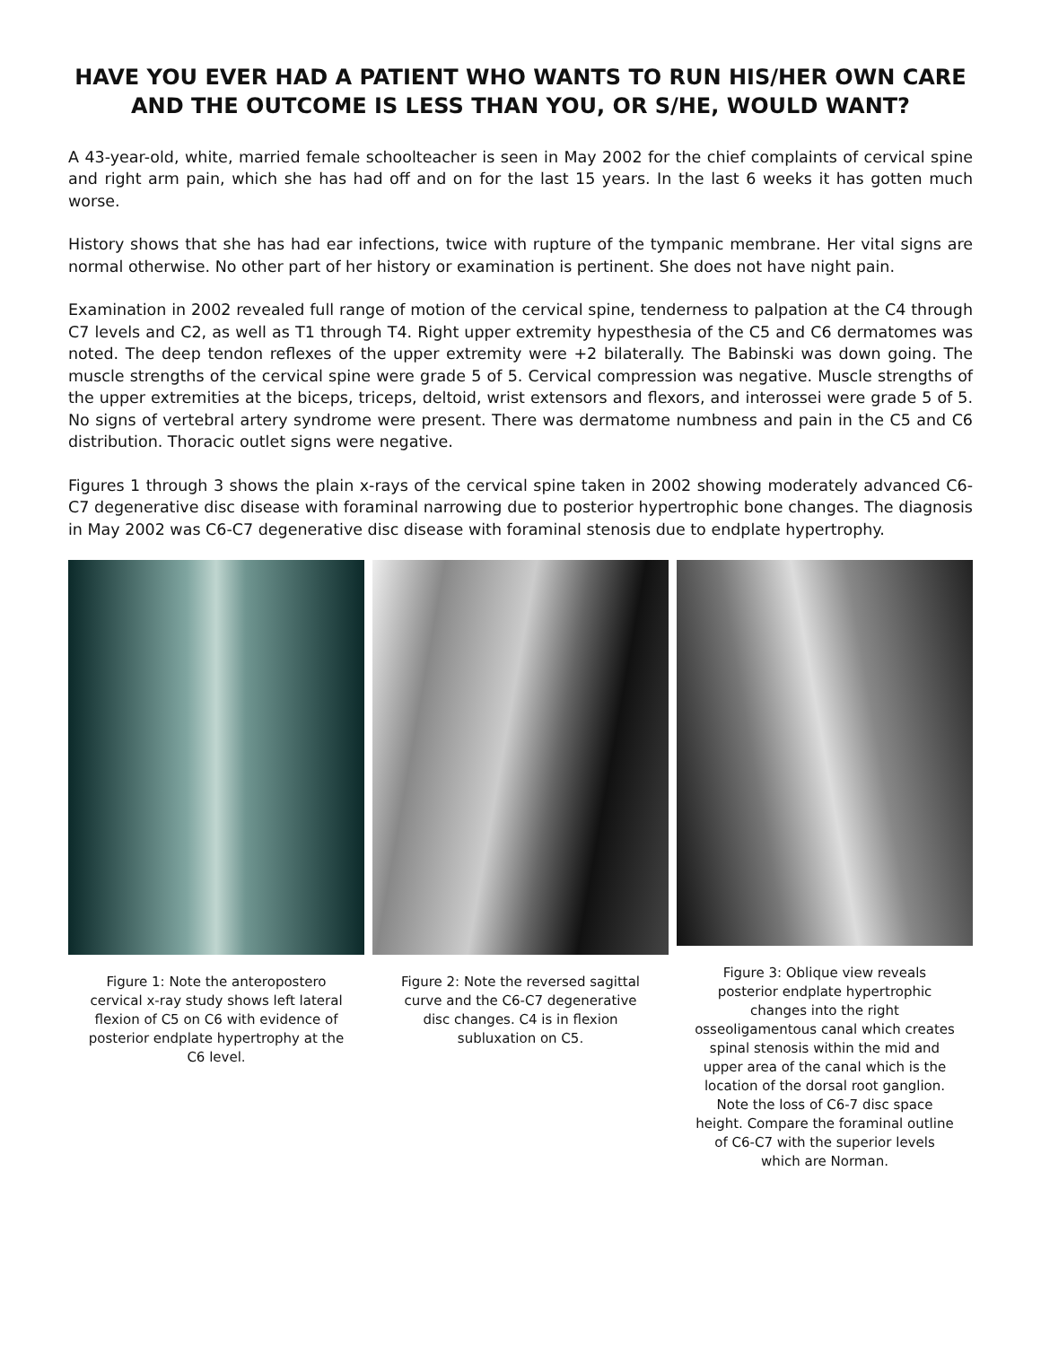HAVE YOU EVER HAD A PATIENT WHO WANTS TO RUN HIS/HER OWN CARE AND THE OUTCOME IS LESS THAN YOU, OR S/HE, WOULD WANT?
A 43-year-old, white, married female schoolteacher is seen in May 2002 for the chief complaints of cervical spine and right arm pain, which she has had off and on for the last 15 years. In the last 6 weeks it has gotten much worse.
History shows that she has had ear infections, twice with rupture of the tympanic membrane. Her vital signs are normal otherwise. No other part of her history or examination is pertinent. She does not have night pain.
Examination in 2002 revealed full range of motion of the cervical spine, tenderness to palpation at the C4 through C7 levels and C2, as well as T1 through T4. Right upper extremity hypesthesia of the C5 and C6 dermatomes was noted. The deep tendon reflexes of the upper extremity were +2 bilaterally. The Babinski was down going. The muscle strengths of the cervical spine were grade 5 of 5. Cervical compression was negative. Muscle strengths of the upper extremities at the biceps, triceps, deltoid, wrist extensors and flexors, and interossei were grade 5 of 5. No signs of vertebral artery syndrome were present. There was dermatome numbness and pain in the C5 and C6 distribution. Thoracic outlet signs were negative.
Figures 1 through 3 shows the plain x-rays of the cervical spine taken in 2002 showing moderately advanced C6-C7 degenerative disc disease with foraminal narrowing due to posterior hypertrophic bone changes. The diagnosis in May 2002 was C6-C7 degenerative disc disease with foraminal stenosis due to endplate hypertrophy.
Figure 1: Note the anteropostero cervical x-ray study shows left lateral flexion of C5 on C6 with evidence of posterior endplate hypertrophy at the C6 level.
Figure 2: Note the reversed sagittal curve and the C6-C7 degenerative disc changes. C4 is in flexion subluxation on C5.
Figure 3: Oblique view reveals posterior endplate hypertrophic changes into the right osseoligamentous canal which creates spinal stenosis within the mid and upper area of the canal which is the location of the dorsal root ganglion. Note the loss of C6-7 disc space height. Compare the foraminal outline of C6-C7 with the superior levels which are Norman.